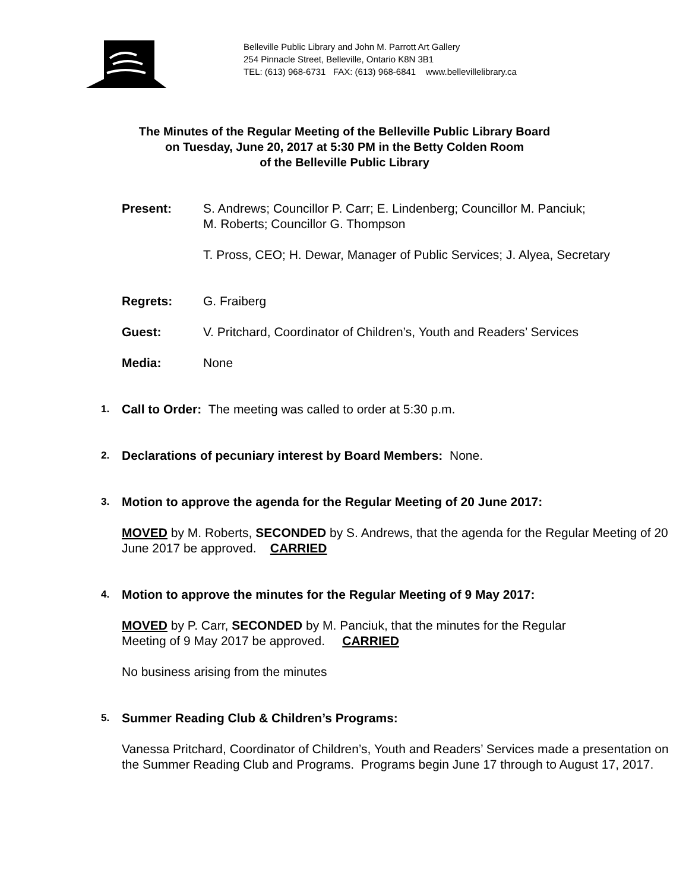Belleville Public Library and John M. Parrott Art Gallery
254 Pinnacle Street, Belleville, Ontario K8N 3B1
TEL: (613) 968-6731 FAX: (613) 968-6841 www.bellevillelibrary.ca
The Minutes of the Regular Meeting of the Belleville Public Library Board
on Tuesday, June 20, 2017 at 5:30 PM in the Betty Colden Room
of the Belleville Public Library
Present: S. Andrews; Councillor P. Carr; E. Lindenberg; Councillor M. Panciuk;
M. Roberts; Councillor G. Thompson
T. Pross, CEO; H. Dewar, Manager of Public Services; J. Alyea, Secretary
Regrets: G. Fraiberg
Guest: V. Pritchard, Coordinator of Children’s, Youth and Readers’ Services
Media: None
1.
Call to Order: The meeting was called to order at 5:30 p.m.
2.
Declarations of pecuniary interest by Board Members: None.
3.
Motion to approve the agenda for the Regular Meeting of 20 June 2017:
MOVED by M. Roberts, SECONDED by S. Andrews, that the agenda for the Regular Meeting of 20 June 2017 be approved. CARRIED
4.
Motion to approve the minutes for the Regular Meeting of 9 May 2017:
MOVED by P. Carr, SECONDED by M. Panciuk, that the minutes for the Regular
Meeting of 9 May 2017 be approved. CARRIED
No business arising from the minutes
5.
Summer Reading Club & Children’s Programs:
Vanessa Pritchard, Coordinator of Children’s, Youth and Readers’ Services made a presentation on the Summer Reading Club and Programs. Programs begin June 17 through to August 17, 2017.